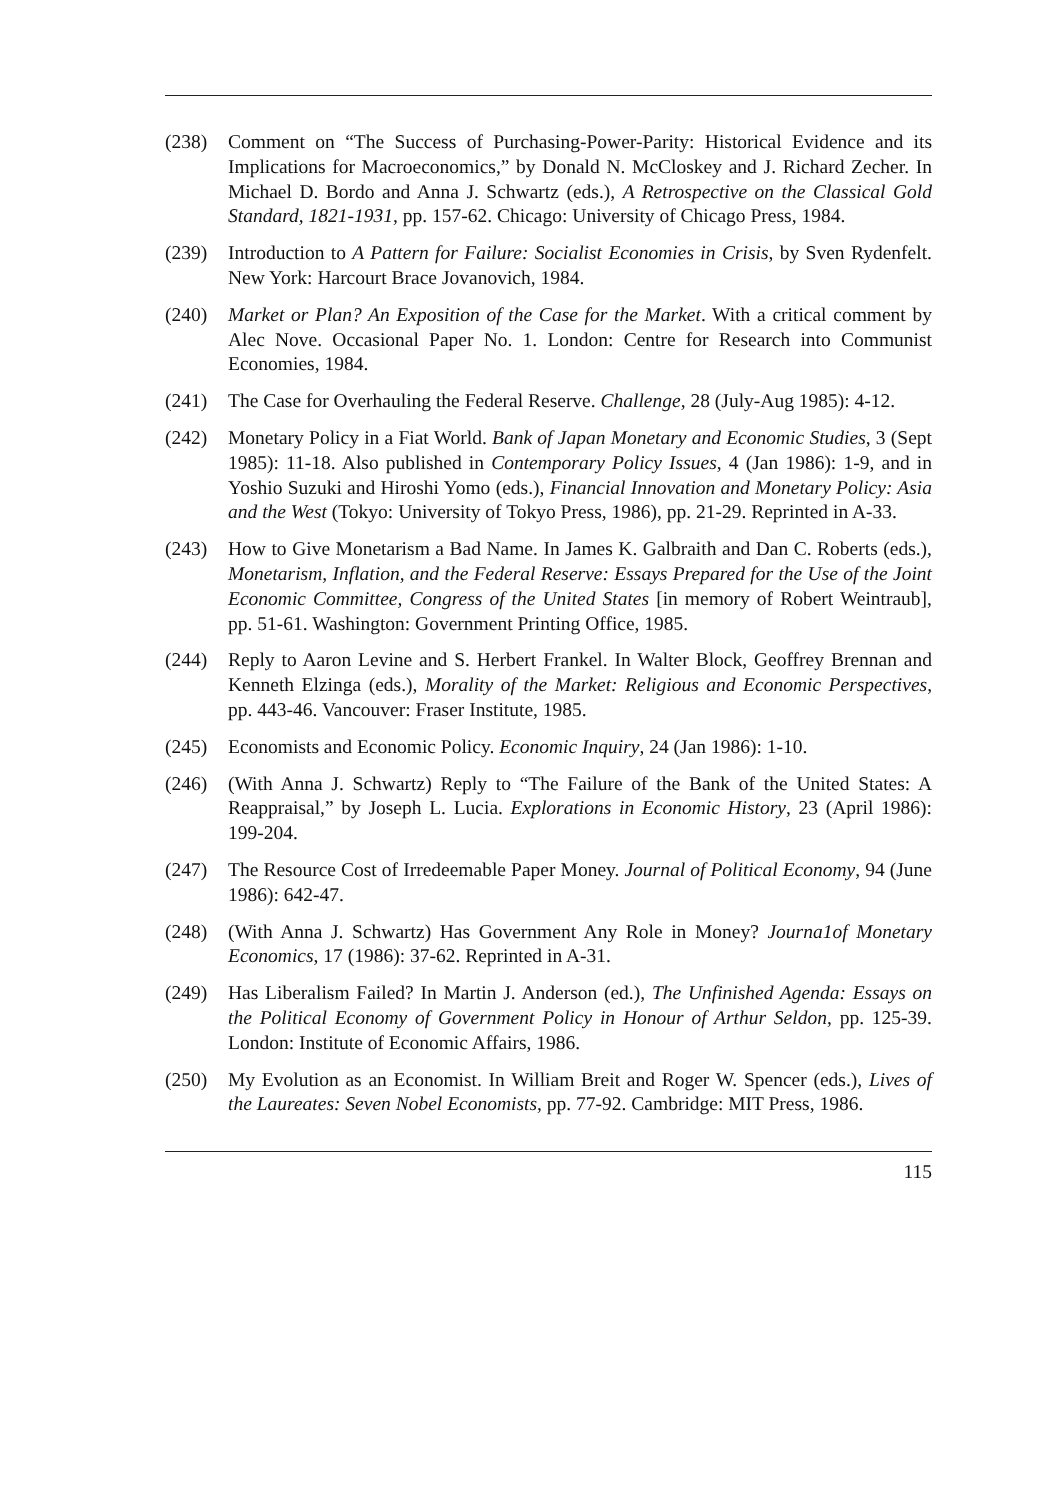(238) Comment on “The Success of Purchasing-Power-Parity: Historical Evidence and its Implications for Macroeconomics,” by Donald N. McCloskey and J. Richard Zecher. In Michael D. Bordo and Anna J. Schwartz (eds.), A Retrospective on the Classical Gold Standard, 1821-1931, pp. 157-62. Chicago: University of Chicago Press, 1984.
(239) Introduction to A Pattern for Failure: Socialist Economies in Crisis, by Sven Rydenfelt. New York: Harcourt Brace Jovanovich, 1984.
(240) Market or Plan? An Exposition of the Case for the Market. With a critical comment by Alec Nove. Occasional Paper No. 1. London: Centre for Research into Communist Economies, 1984.
(241) The Case for Overhauling the Federal Reserve. Challenge, 28 (July-Aug 1985): 4-12.
(242) Monetary Policy in a Fiat World. Bank of Japan Monetary and Economic Studies, 3 (Sept 1985): 11-18. Also published in Contemporary Policy Issues, 4 (Jan 1986): 1-9, and in Yoshio Suzuki and Hiroshi Yomo (eds.), Financial Innovation and Monetary Policy: Asia and the West (Tokyo: University of Tokyo Press, 1986), pp. 21-29. Reprinted in A-33.
(243) How to Give Monetarism a Bad Name. In James K. Galbraith and Dan C. Roberts (eds.), Monetarism, Inflation, and the Federal Reserve: Essays Prepared for the Use of the Joint Economic Committee, Congress of the United States [in memory of Robert Weintraub], pp. 51-61. Washington: Government Printing Office, 1985.
(244) Reply to Aaron Levine and S. Herbert Frankel. In Walter Block, Geoffrey Brennan and Kenneth Elzinga (eds.), Morality of the Market: Religious and Economic Perspectives, pp. 443-46. Vancouver: Fraser Institute, 1985.
(245) Economists and Economic Policy. Economic Inquiry, 24 (Jan 1986): 1-10.
(246) (With Anna J. Schwartz) Reply to “The Failure of the Bank of the United States: A Reappraisal,” by Joseph L. Lucia. Explorations in Economic History, 23 (April 1986): 199-204.
(247) The Resource Cost of Irredeemable Paper Money. Journal of Political Economy, 94 (June 1986): 642-47.
(248) (With Anna J. Schwartz) Has Government Any Role in Money? Journa1of Monetary Economics, 17 (1986): 37-62. Reprinted in A-31.
(249) Has Liberalism Failed? In Martin J. Anderson (ed.), The Unfinished Agenda: Essays on the Political Economy of Government Policy in Honour of Arthur Seldon, pp. 125-39. London: Institute of Economic Affairs, 1986.
(250) My Evolution as an Economist. In William Breit and Roger W. Spencer (eds.), Lives of the Laureates: Seven Nobel Economists, pp. 77-92. Cambridge: MIT Press, 1986.
115